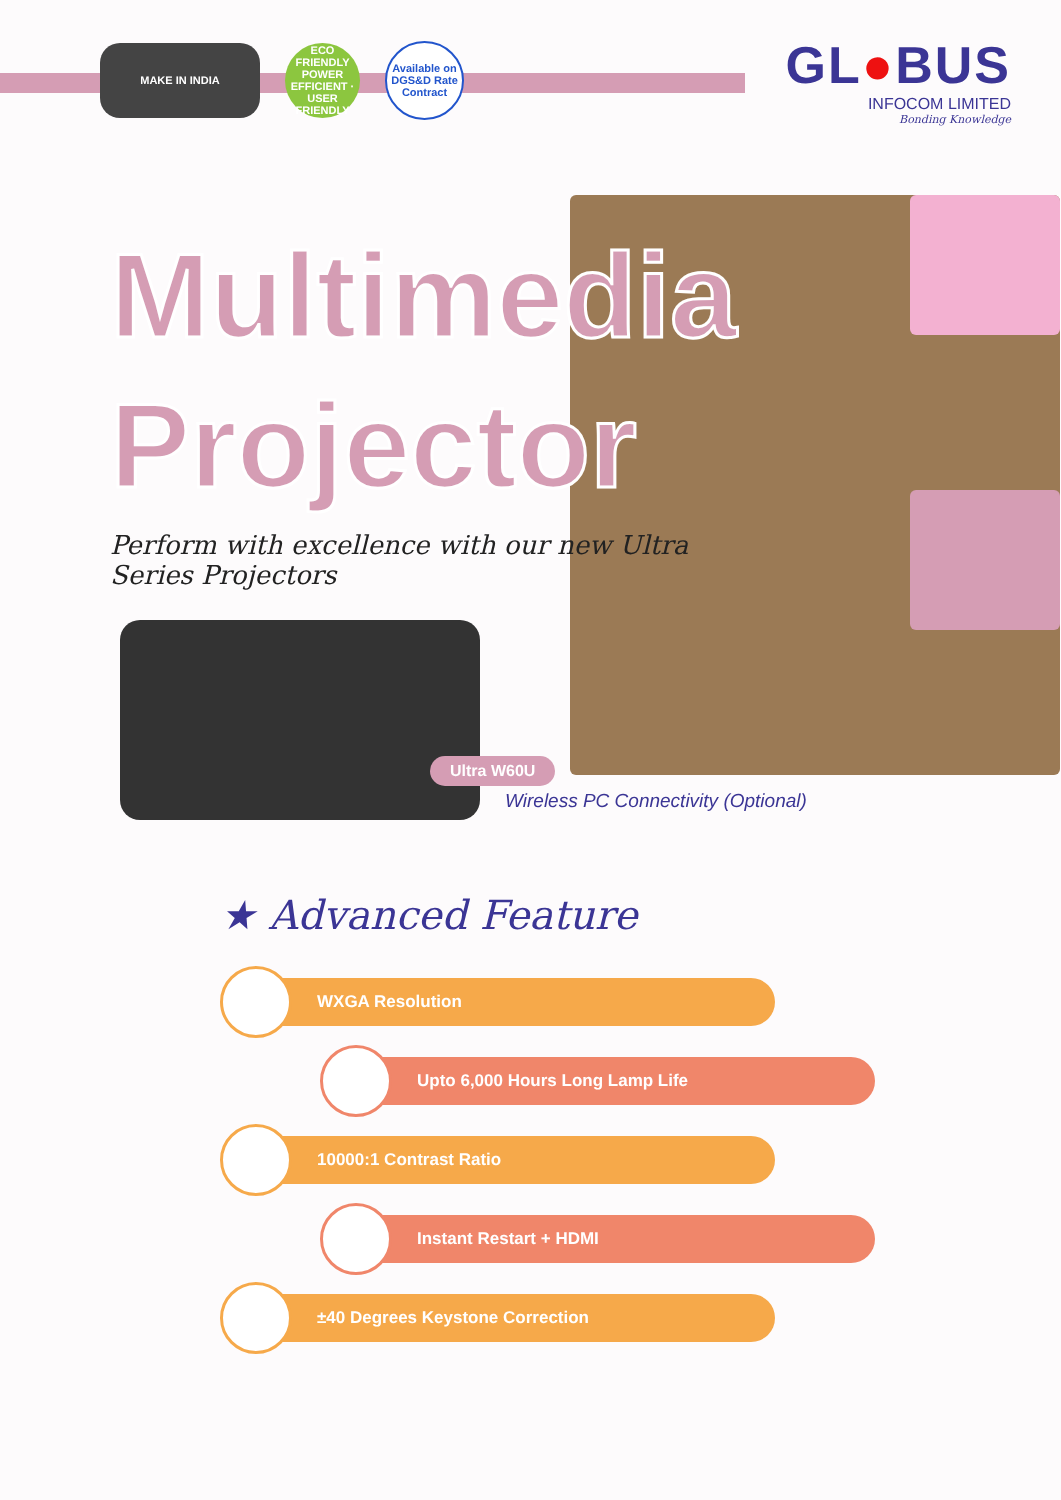MAKE IN INDIA
ECO FRIENDLY
POWER EFFICIENT · USER FRIENDLY
Available on DGS&D Rate Contract
GL●BUS
INFOCOM LIMITED
Bonding Knowledge
Multimedia
Projector
Perform with excellence with our new Ultra Series Projectors
Ultra W60U
Wireless PC Connectivity (Optional)
★ Advanced Feature
WXGA Resolution
Upto 6,000 Hours Long Lamp Life
10000:1 Contrast Ratio
Instant Restart + HDMI
±40 Degrees Keystone Correction